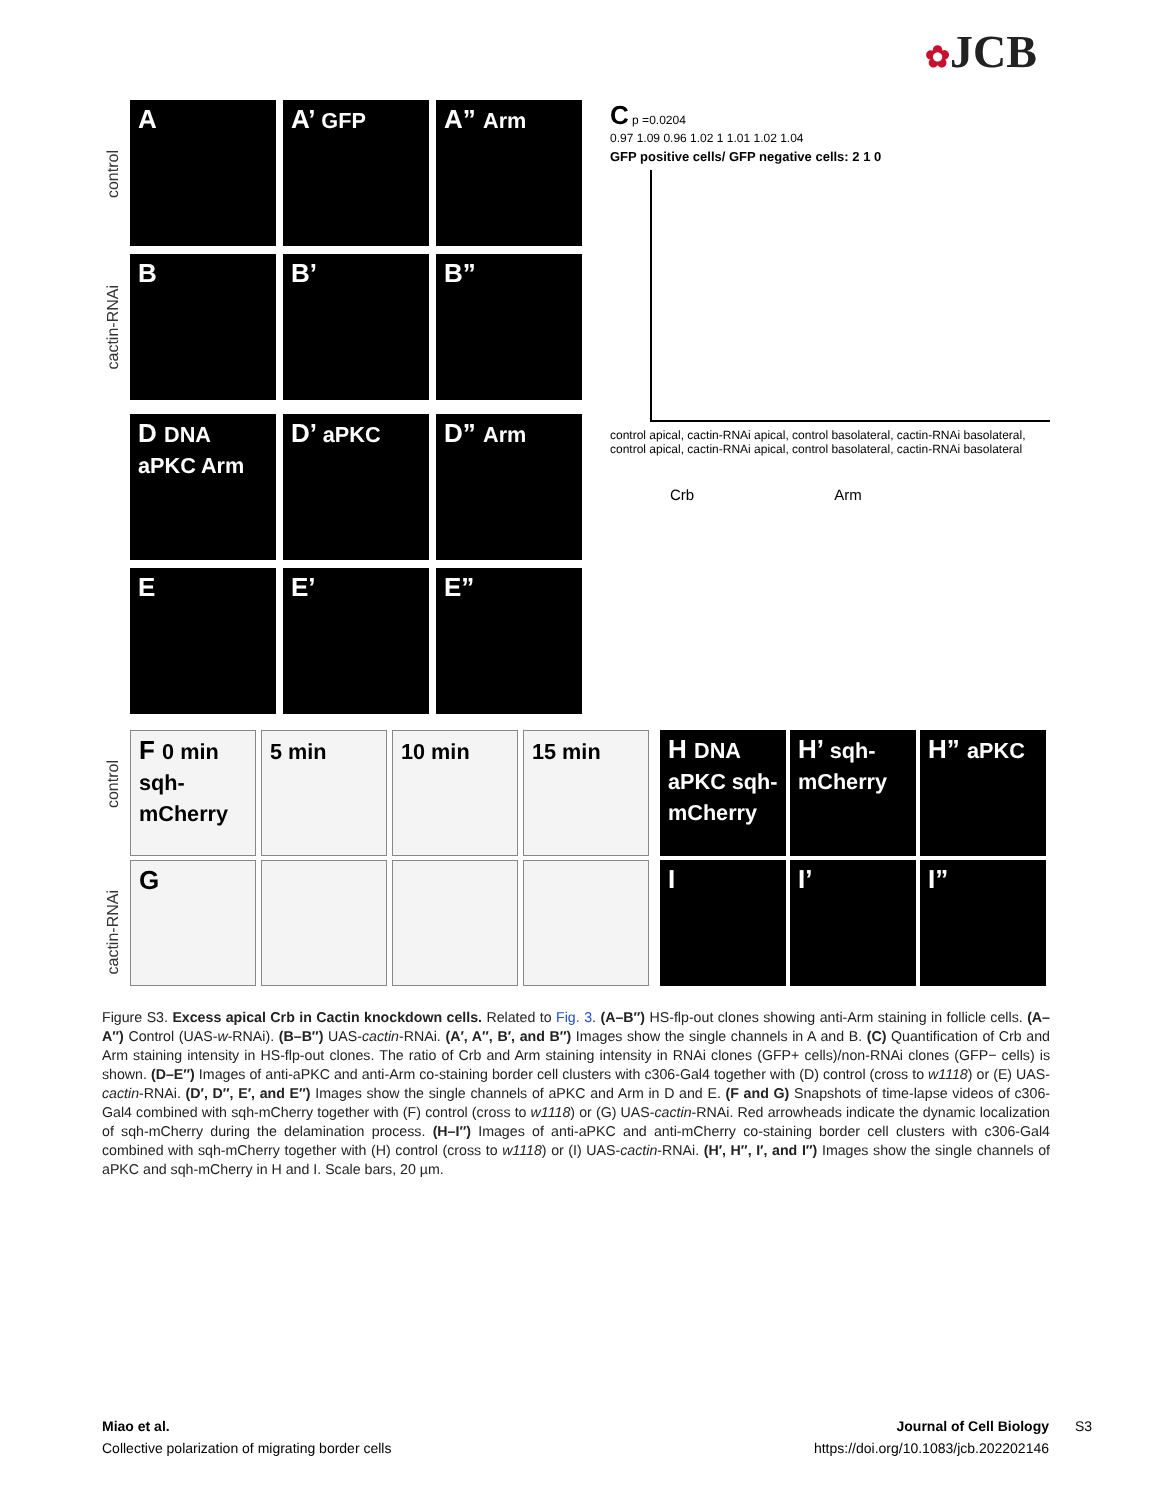✿JCB
control
cactin-RNAi
A A’ GFP A” Arm
B B’ B”
D DNA aPKC Arm
D’ aPKC D” Arm
E E’ E”
C p =0.0204
0.97 1.09 0.96 1.02 1 1.01 1.02 1.04
GFP positive cells/ GFP negative cells: 2 1 0
control apical, cactin-RNAi apical, control basolateral, cactin-RNAi basolateral, control apical, cactin-RNAi apical, control basolateral, cactin-RNAi basolateral
Crb Arm
control
cactin-RNAi
F 0 min sqh-mCherry
5 min 10 min 15 min
G
H DNA aPKC sqh-mCherry
H’ sqh-mCherry
H” aPKC
I I’ I”
Figure S3. Excess apical Crb in Cactin knockdown cells. Related to Fig. 3. (A–B″) HS-flp-out clones showing anti-Arm staining in follicle cells. (A–A″) Control (UAS-w-RNAi). (B–B″) UAS-cactin-RNAi. (A′, A″, B′, and B″) Images show the single channels in A and B. (C) Quantification of Crb and Arm staining intensity in HS-flp-out clones. The ratio of Crb and Arm staining intensity in RNAi clones (GFP+ cells)/non-RNAi clones (GFP− cells) is shown. (D–E″) Images of anti-aPKC and anti-Arm co-staining border cell clusters with c306-Gal4 together with (D) control (cross to w1118) or (E) UAS-cactin-RNAi. (D′, D″, E′, and E″) Images show the single channels of aPKC and Arm in D and E. (F and G) Snapshots of time-lapse videos of c306-Gal4 combined with sqh-mCherry together with (F) control (cross to w1118) or (G) UAS-cactin-RNAi. Red arrowheads indicate the dynamic localization of sqh-mCherry during the delamination process. (H–I″) Images of anti-aPKC and anti-mCherry co-staining border cell clusters with c306-Gal4 combined with sqh-mCherry together with (H) control (cross to w1118) or (I) UAS-cactin-RNAi. (H′, H″, I′, and I″) Images show the single channels of aPKC and sqh-mCherry in H and I. Scale bars, 20 µm.
Miao et al.
Collective polarization of migrating border cells
Journal of Cell Biology
https://doi.org/10.1083/jcb.202202146
S3